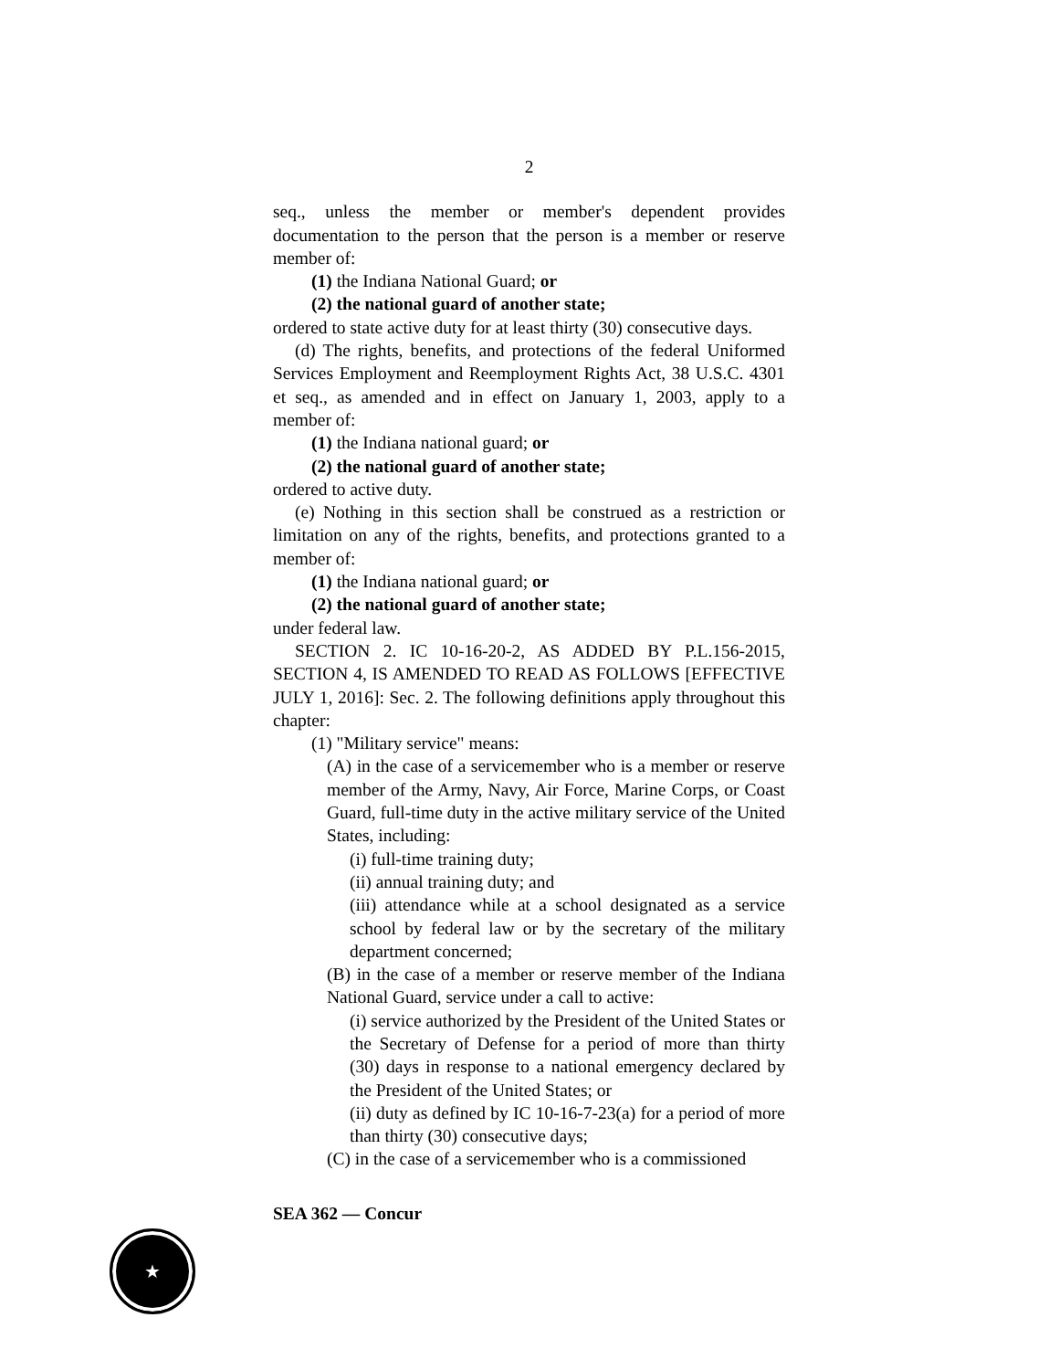2
seq., unless the member or member's dependent provides documentation to the person that the person is a member or reserve member of:
(1) the Indiana National Guard; or
(2) the national guard of another state;
ordered to state active duty for at least thirty (30) consecutive days.
(d) The rights, benefits, and protections of the federal Uniformed Services Employment and Reemployment Rights Act, 38 U.S.C. 4301 et seq., as amended and in effect on January 1, 2003, apply to a member of:
(1) the Indiana national guard; or
(2) the national guard of another state;
ordered to active duty.
(e) Nothing in this section shall be construed as a restriction or limitation on any of the rights, benefits, and protections granted to a member of:
(1) the Indiana national guard; or
(2) the national guard of another state;
under federal law.
SECTION 2. IC 10-16-20-2, AS ADDED BY P.L.156-2015, SECTION 4, IS AMENDED TO READ AS FOLLOWS [EFFECTIVE JULY 1, 2016]: Sec. 2. The following definitions apply throughout this chapter:
(1) "Military service" means:
(A) in the case of a servicemember who is a member or reserve member of the Army, Navy, Air Force, Marine Corps, or Coast Guard, full-time duty in the active military service of the United States, including:
(i) full-time training duty;
(ii) annual training duty; and
(iii) attendance while at a school designated as a service school by federal law or by the secretary of the military department concerned;
(B) in the case of a member or reserve member of the Indiana National Guard, service under a call to active:
(i) service authorized by the President of the United States or the Secretary of Defense for a period of more than thirty (30) days in response to a national emergency declared by the President of the United States; or
(ii) duty as defined by IC 10-16-7-23(a) for a period of more than thirty (30) consecutive days;
(C) in the case of a servicemember who is a commissioned
SEA 362 — Concur
★